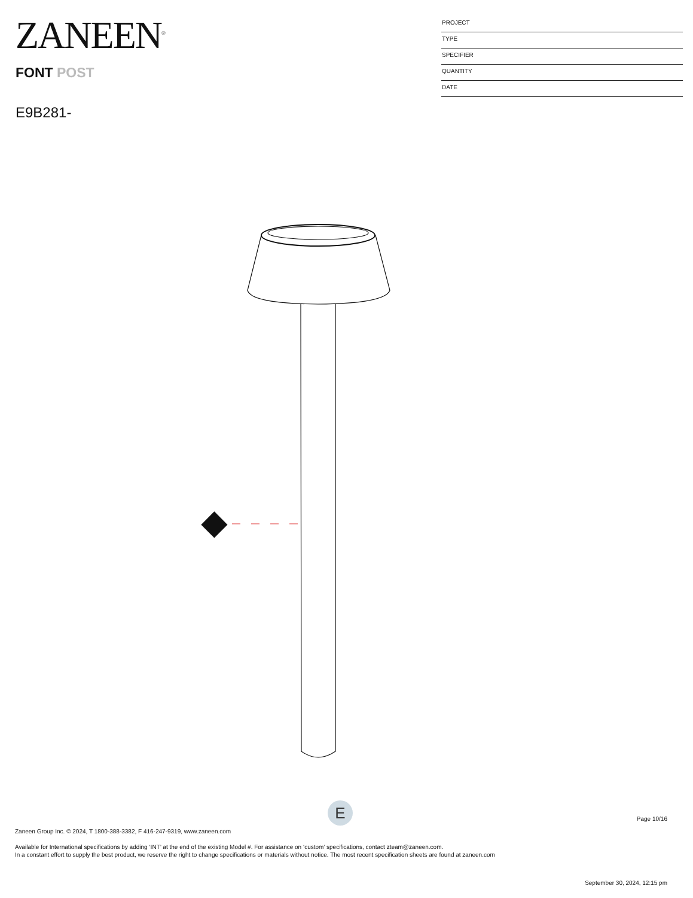ZANEEN<sup>®</sup>
FONT POST
E9B281-
PROJECT
TYPE
SPECIFIER
QUANTITY
DATE
E
Page 10/16
Zaneen Group Inc. © 2024, T 1800-388-3382, F 416-247-9319, www.zaneen.com
Available for International specifications by adding ‘INT’ at the end of the existing Model #. For assistance on ‘custom’ specifications, contact zteam@zaneen.com.
In a constant effort to supply the best product, we reserve the right to change specifications or materials without notice. The most recent specification sheets are found at zaneen.com
September 30, 2024, 12:15 pm